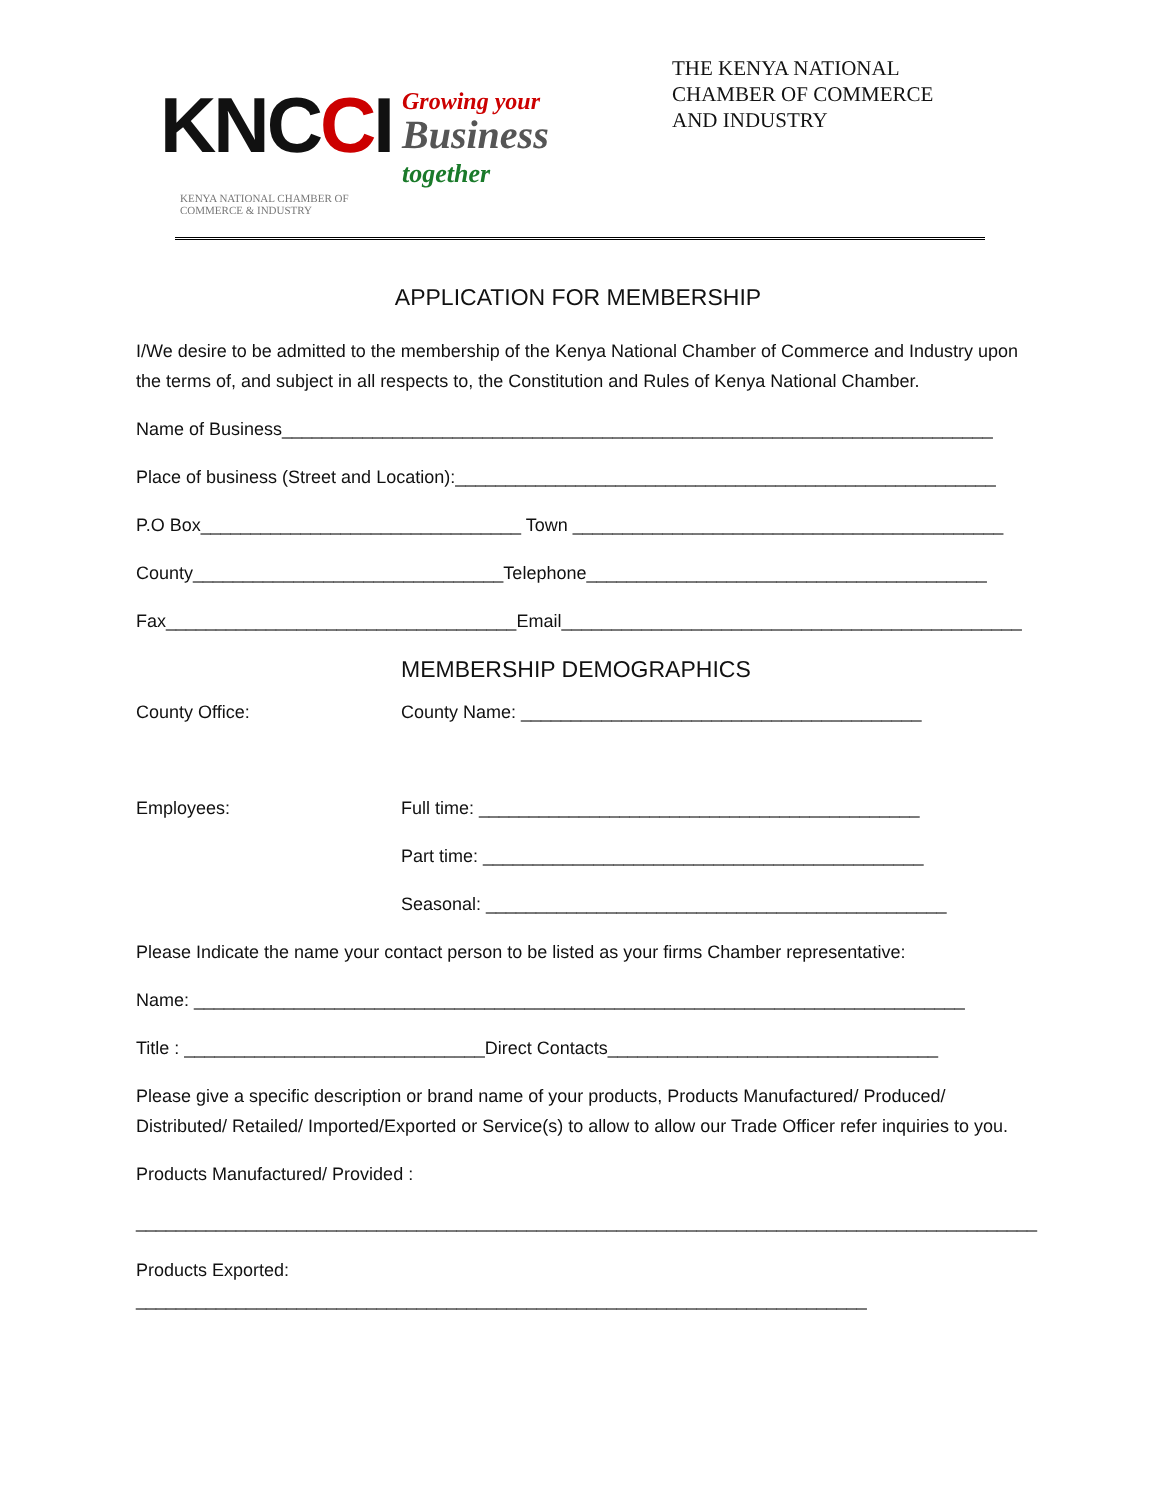KNCCI Growing your
Business
together
KENYA NATIONAL CHAMBER OF
COMMERCE & INDUSTRY
THE KENYA NATIONAL
CHAMBER OF COMMERCE
AND INDUSTRY
APPLICATION FOR MEMBERSHIP
I/We desire to be admitted to the membership of the Kenya National Chamber of Commerce and Industry upon the terms of, and subject in all respects to, the Constitution and Rules of Kenya National Chamber.
Name of Business_______________________________________________________________________
Place of business (Street and Location):______________________________________________________
P.O Box________________________________ Town ___________________________________________
County_______________________________Telephone________________________________________
Fax___________________________________Email______________________________________________
MEMBERSHIP DEMOGRAPHICS
County Office: County Name: ________________________________________
Employees: Full time: ____________________________________________
Part time: ____________________________________________
Seasonal: ______________________________________________
Please Indicate the name your contact person to be listed as your firms Chamber representative:
Name: _____________________________________________________________________________
Title : ______________________________Direct Contacts_________________________________
Please give a specific description or brand name of your products, Products Manufactured/ Produced/ Distributed/ Retailed/ Imported/Exported or Service(s) to allow to allow our Trade Officer refer inquiries to you.
Products Manufactured/ Provided :
__________________________________________________________________________________________
Products Exported: _________________________________________________________________________